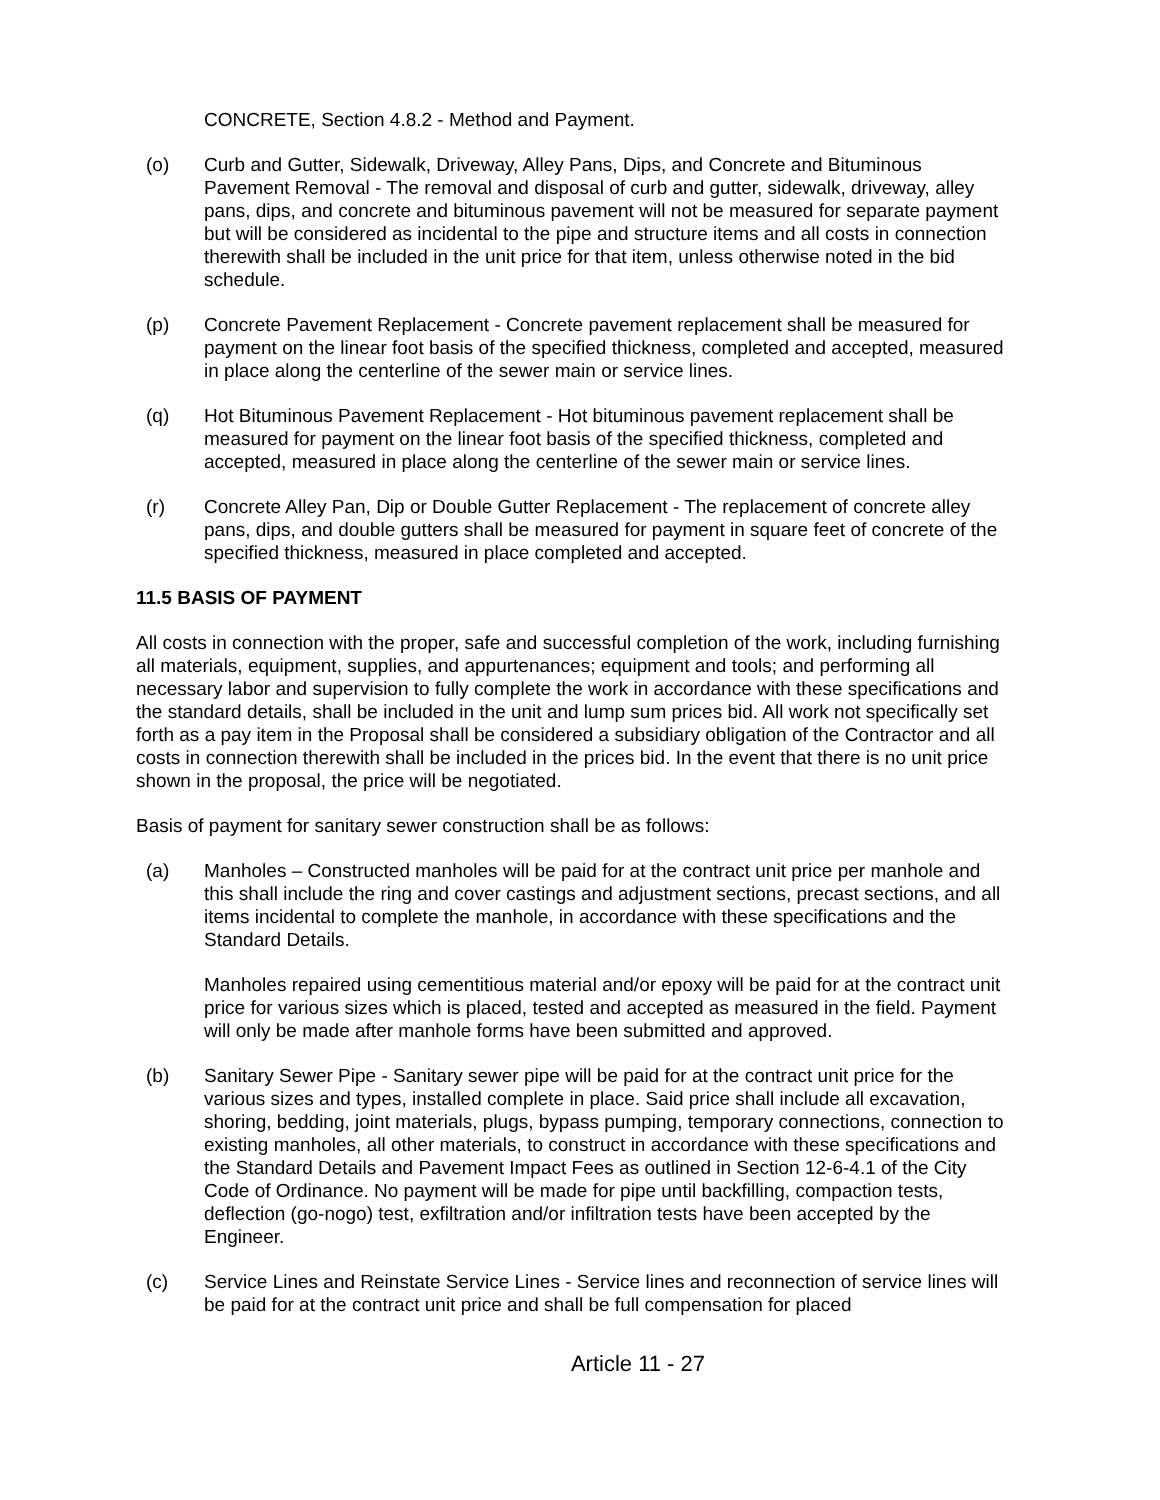CONCRETE, Section 4.8.2 - Method and Payment.
(o) Curb and Gutter, Sidewalk, Driveway, Alley Pans, Dips, and Concrete and Bituminous Pavement Removal - The removal and disposal of curb and gutter, sidewalk, driveway, alley pans, dips, and concrete and bituminous pavement will not be measured for separate payment but will be considered as incidental to the pipe and structure items and all costs in connection therewith shall be included in the unit price for that item, unless otherwise noted in the bid schedule.
(p) Concrete Pavement Replacement - Concrete pavement replacement shall be measured for payment on the linear foot basis of the specified thickness, completed and accepted, measured in place along the centerline of the sewer main or service lines.
(q) Hot Bituminous Pavement Replacement - Hot bituminous pavement replacement shall be measured for payment on the linear foot basis of the specified thickness, completed and accepted, measured in place along the centerline of the sewer main or service lines.
(r) Concrete Alley Pan, Dip or Double Gutter Replacement - The replacement of concrete alley pans, dips, and double gutters shall be measured for payment in square feet of concrete of the specified thickness, measured in place completed and accepted.
11.5 BASIS OF PAYMENT
All costs in connection with the proper, safe and successful completion of the work, including furnishing all materials, equipment, supplies, and appurtenances; equipment and tools; and performing all necessary labor and supervision to fully complete the work in accordance with these specifications and the standard details, shall be included in the unit and lump sum prices bid. All work not specifically set forth as a pay item in the Proposal shall be considered a subsidiary obligation of the Contractor and all costs in connection therewith shall be included in the prices bid. In the event that there is no unit price shown in the proposal, the price will be negotiated.
Basis of payment for sanitary sewer construction shall be as follows:
(a) Manholes – Constructed manholes will be paid for at the contract unit price per manhole and this shall include the ring and cover castings and adjustment sections, precast sections, and all items incidental to complete the manhole, in accordance with these specifications and the Standard Details.
Manholes repaired using cementitious material and/or epoxy will be paid for at the contract unit price for various sizes which is placed, tested and accepted as measured in the field. Payment will only be made after manhole forms have been submitted and approved.
(b) Sanitary Sewer Pipe - Sanitary sewer pipe will be paid for at the contract unit price for the various sizes and types, installed complete in place. Said price shall include all excavation, shoring, bedding, joint materials, plugs, bypass pumping, temporary connections, connection to existing manholes, all other materials, to construct in accordance with these specifications and the Standard Details and Pavement Impact Fees as outlined in Section 12-6-4.1 of the City Code of Ordinance. No payment will be made for pipe until backfilling, compaction tests, deflection (go-nogo) test, exfiltration and/or infiltration tests have been accepted by the Engineer.
(c) Service Lines and Reinstate Service Lines - Service lines and reconnection of service lines will be paid for at the contract unit price and shall be full compensation for placed
Article 11 - 27